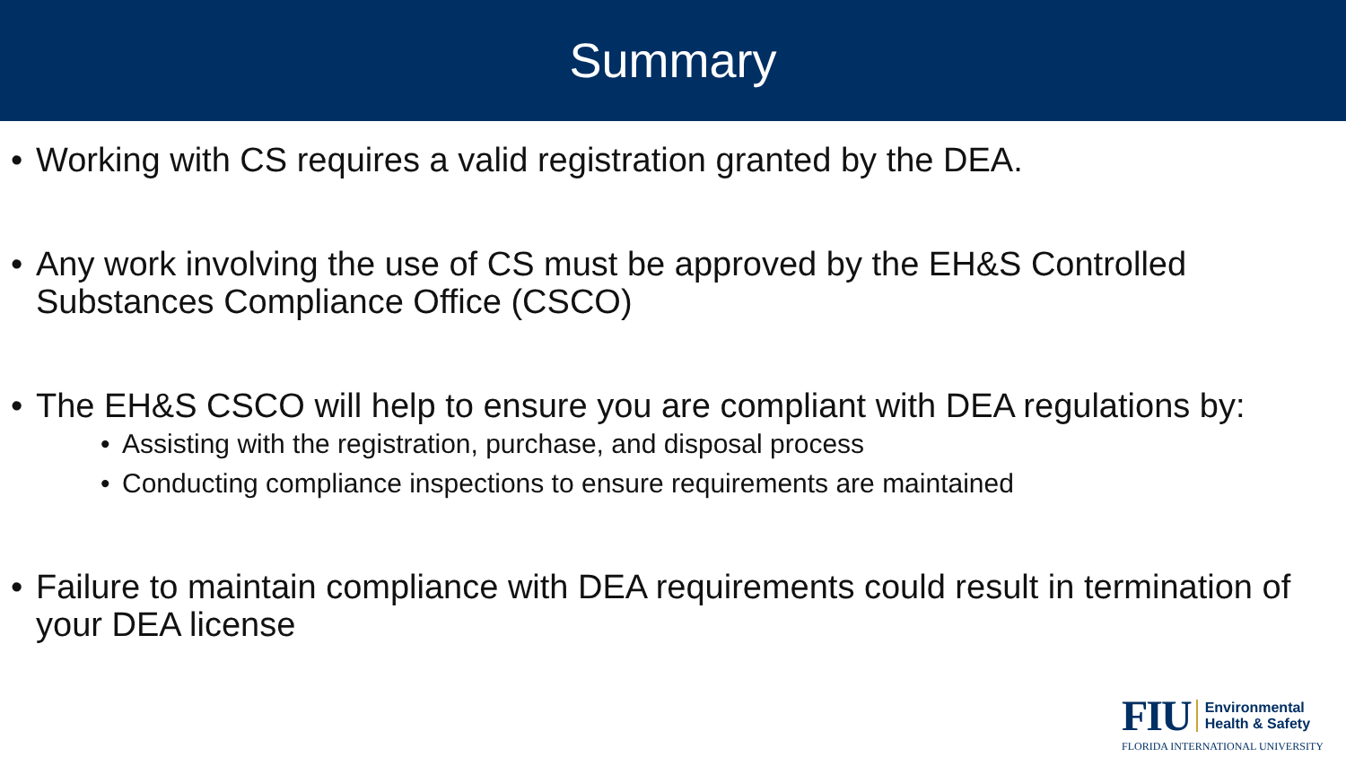Summary
Working with CS requires a valid registration granted by the DEA.
Any work involving the use of CS must be approved by the EH&S Controlled Substances Compliance Office (CSCO)
The EH&S CSCO will help to ensure you are compliant with DEA regulations by:
Assisting with the registration, purchase, and disposal process
Conducting compliance inspections to ensure requirements are maintained
Failure to maintain compliance with DEA requirements could result in termination of your DEA license
FIU Environmental
Health & Safety
FLORIDA INTERNATIONAL UNIVERSITY